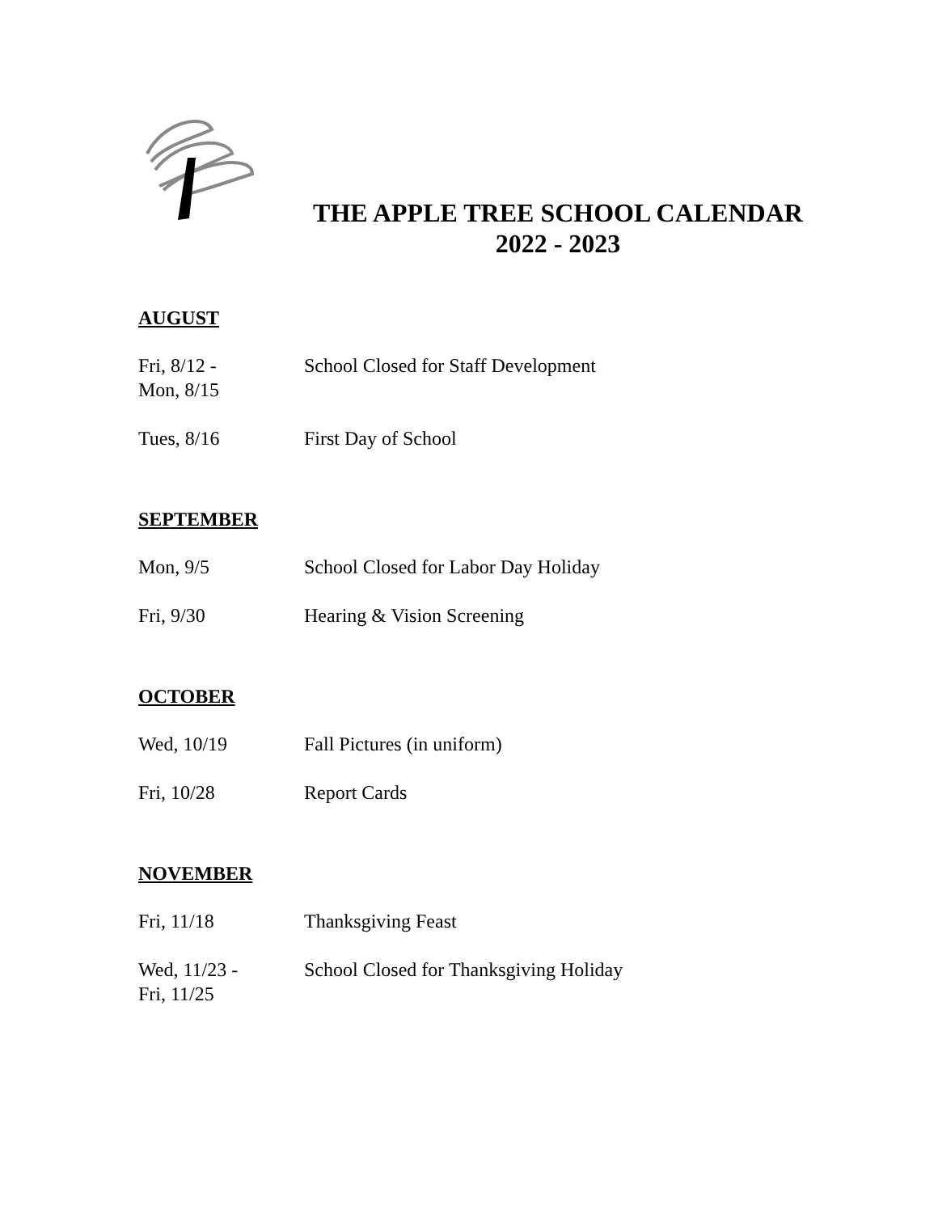THE APPLE TREE SCHOOL CALENDAR
2022 - 2023
AUGUST
| Fri, 8/12 - Mon, 8/15 | School Closed for Staff Development |
| Tues, 8/16 | First Day of School |
SEPTEMBER
| Mon, 9/5 | School Closed for Labor Day Holiday |
| Fri, 9/30 | Hearing & Vision Screening |
OCTOBER
| Wed, 10/19 | Fall Pictures (in uniform) |
| Fri, 10/28 | Report Cards |
NOVEMBER
| Fri, 11/18 | Thanksgiving Feast |
| Wed, 11/23 - Fri, 11/25 | School Closed for Thanksgiving Holiday |